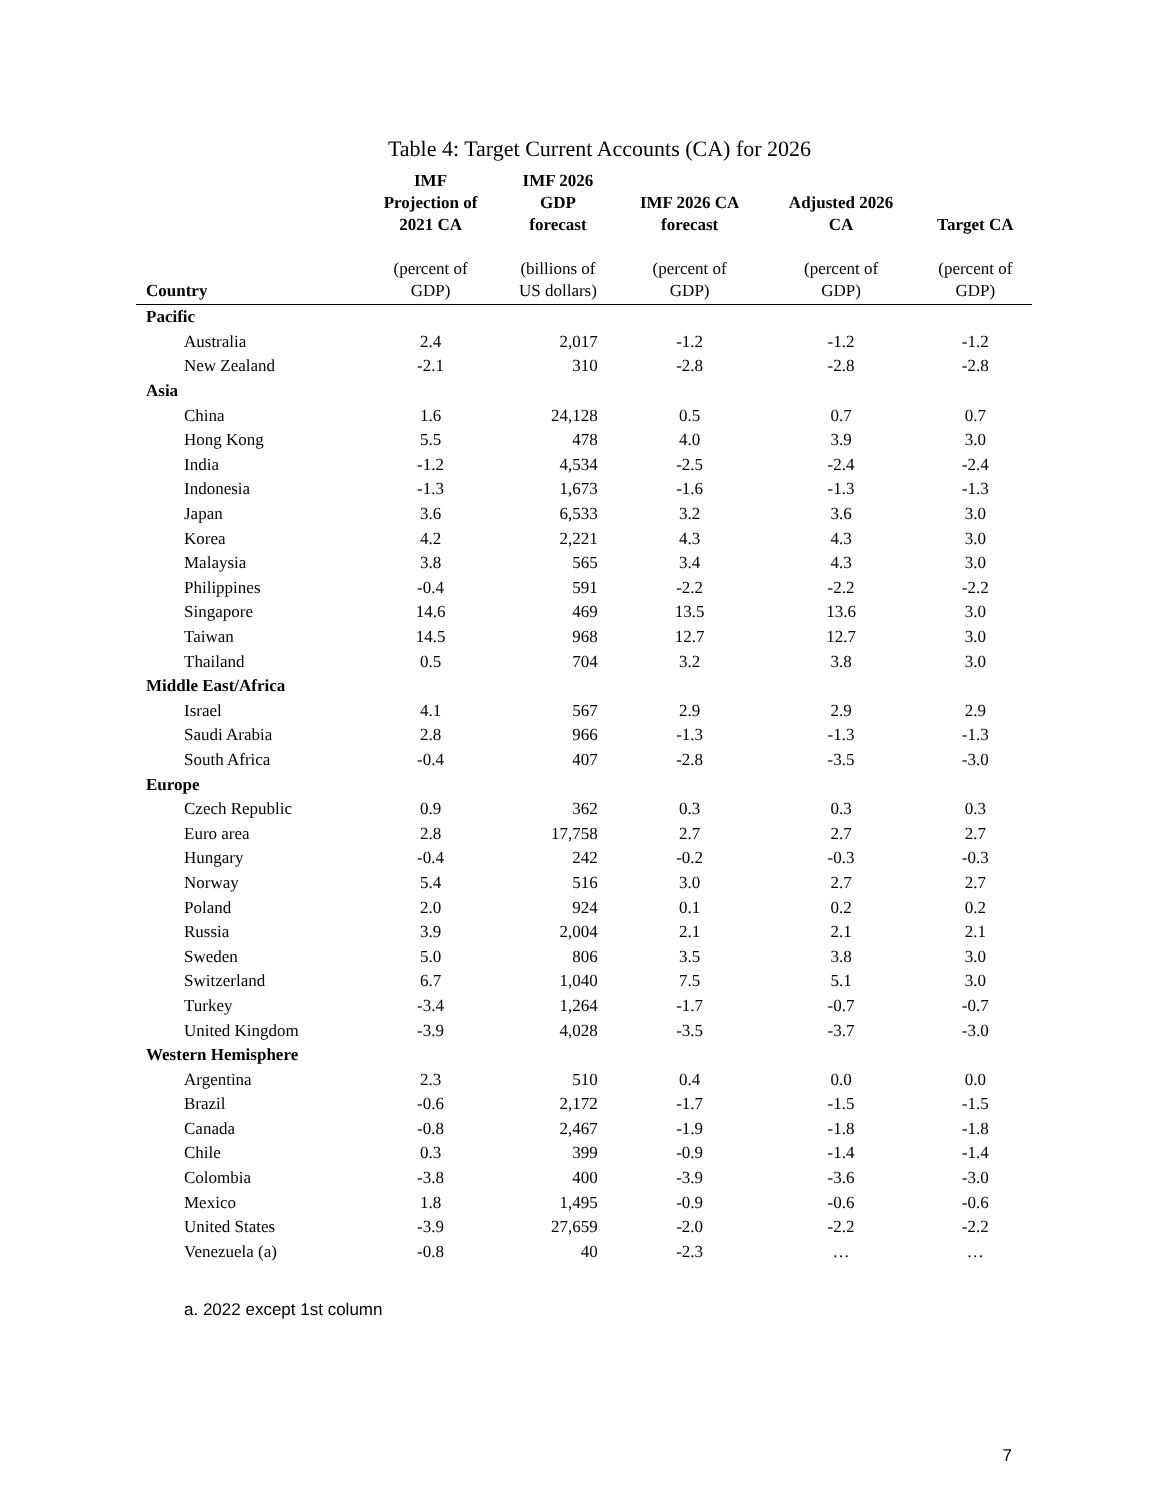Table 4: Target Current Accounts (CA) for 2026
| | IMF Projection of 2021 CA | IMF 2026 GDP forecast | IMF 2026 CA forecast | Adjusted 2026 CA | Target CA |
| --- | --- | --- | --- | --- | --- |
| Country | (percent of GDP) | (billions of US dollars) | (percent of GDP) | (percent of GDP) | (percent of GDP) |
| Pacific | | | | | |
| Australia | 2.4 | 2,017 | -1.2 | -1.2 | -1.2 |
| New Zealand | -2.1 | 310 | -2.8 | -2.8 | -2.8 |
| Asia | | | | | |
| China | 1.6 | 24,128 | 0.5 | 0.7 | 0.7 |
| Hong Kong | 5.5 | 478 | 4.0 | 3.9 | 3.0 |
| India | -1.2 | 4,534 | -2.5 | -2.4 | -2.4 |
| Indonesia | -1.3 | 1,673 | -1.6 | -1.3 | -1.3 |
| Japan | 3.6 | 6,533 | 3.2 | 3.6 | 3.0 |
| Korea | 4.2 | 2,221 | 4.3 | 4.3 | 3.0 |
| Malaysia | 3.8 | 565 | 3.4 | 4.3 | 3.0 |
| Philippines | -0.4 | 591 | -2.2 | -2.2 | -2.2 |
| Singapore | 14.6 | 469 | 13.5 | 13.6 | 3.0 |
| Taiwan | 14.5 | 968 | 12.7 | 12.7 | 3.0 |
| Thailand | 0.5 | 704 | 3.2 | 3.8 | 3.0 |
| Middle East/Africa | | | | | |
| Israel | 4.1 | 567 | 2.9 | 2.9 | 2.9 |
| Saudi Arabia | 2.8 | 966 | -1.3 | -1.3 | -1.3 |
| South Africa | -0.4 | 407 | -2.8 | -3.5 | -3.0 |
| Europe | | | | | |
| Czech Republic | 0.9 | 362 | 0.3 | 0.3 | 0.3 |
| Euro area | 2.8 | 17,758 | 2.7 | 2.7 | 2.7 |
| Hungary | -0.4 | 242 | -0.2 | -0.3 | -0.3 |
| Norway | 5.4 | 516 | 3.0 | 2.7 | 2.7 |
| Poland | 2.0 | 924 | 0.1 | 0.2 | 0.2 |
| Russia | 3.9 | 2,004 | 2.1 | 2.1 | 2.1 |
| Sweden | 5.0 | 806 | 3.5 | 3.8 | 3.0 |
| Switzerland | 6.7 | 1,040 | 7.5 | 5.1 | 3.0 |
| Turkey | -3.4 | 1,264 | -1.7 | -0.7 | -0.7 |
| United Kingdom | -3.9 | 4,028 | -3.5 | -3.7 | -3.0 |
| Western Hemisphere | | | | | |
| Argentina | 2.3 | 510 | 0.4 | 0.0 | 0.0 |
| Brazil | -0.6 | 2,172 | -1.7 | -1.5 | -1.5 |
| Canada | -0.8 | 2,467 | -1.9 | -1.8 | -1.8 |
| Chile | 0.3 | 399 | -0.9 | -1.4 | -1.4 |
| Colombia | -3.8 | 400 | -3.9 | -3.6 | -3.0 |
| Mexico | 1.8 | 1,495 | -0.9 | -0.6 | -0.6 |
| United States | -3.9 | 27,659 | -2.0 | -2.2 | -2.2 |
| Venezuela (a) | -0.8 | 40 | -2.3 | … | … |
a. 2022 except 1st column
7